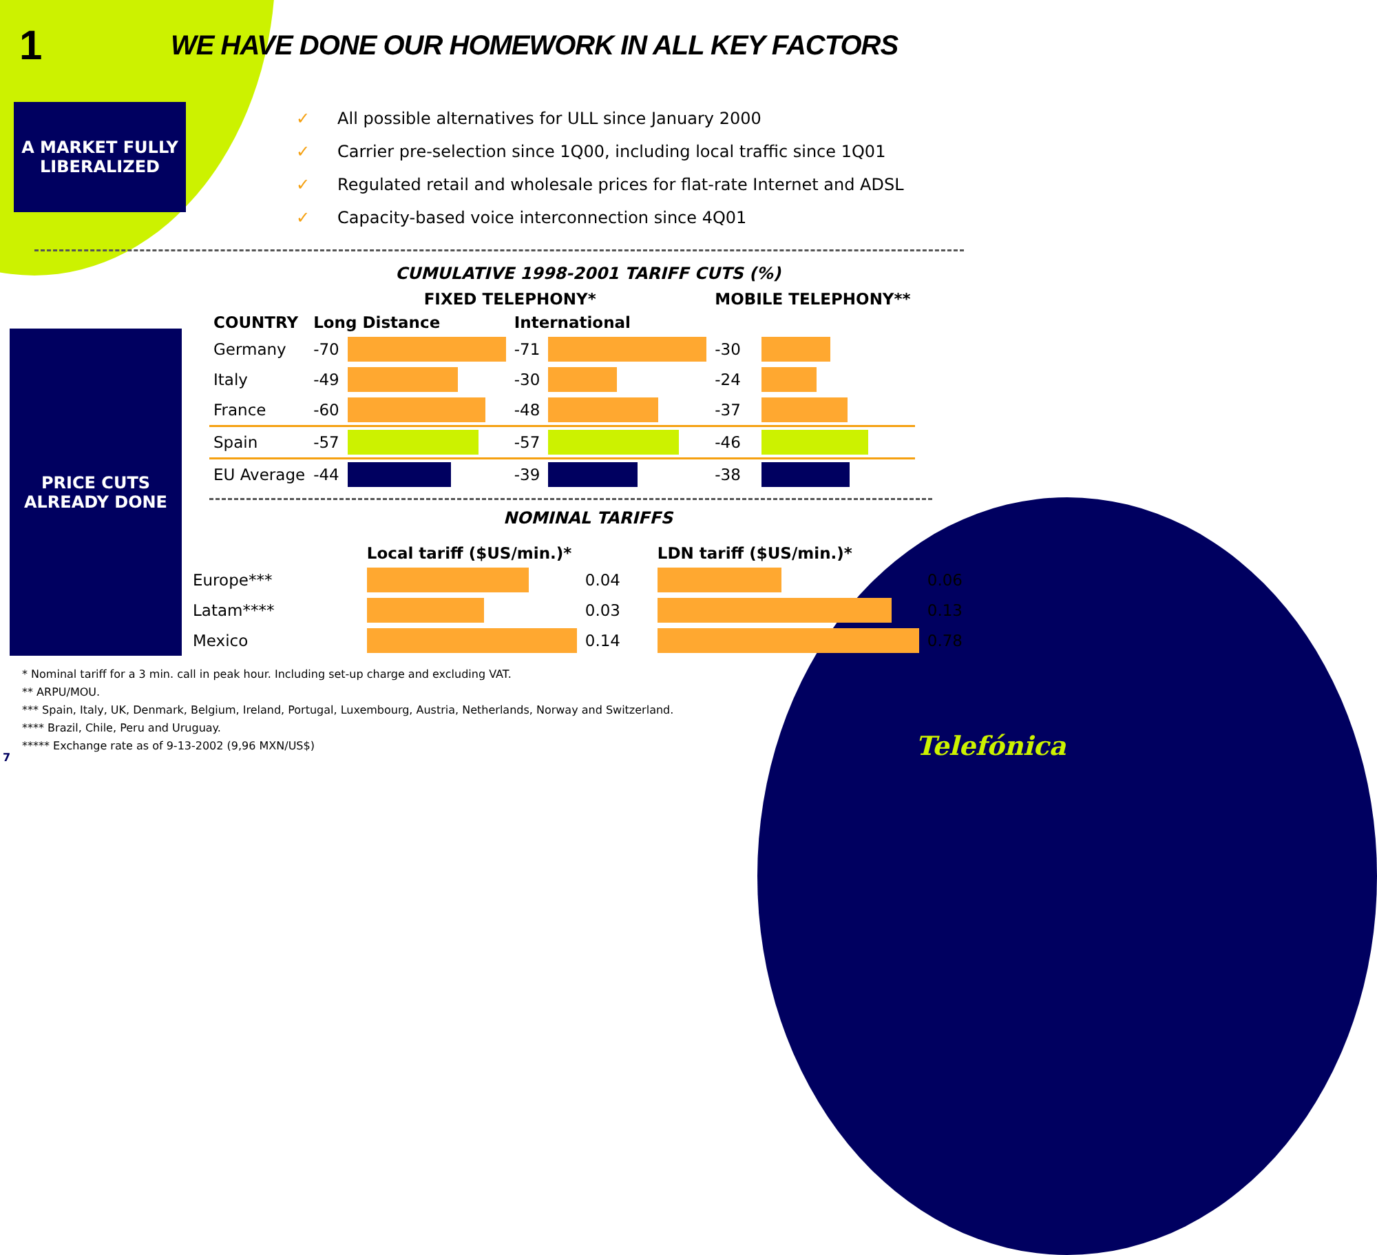1
WE HAVE DONE OUR HOMEWORK IN ALL KEY FACTORS
A MARKET FULLY LIBERALIZED
✓ All possible alternatives for ULL since January 2000
✓ Carrier pre-selection since 1Q00, including local traffic since 1Q01
✓ Regulated retail and wholesale prices for flat-rate Internet and ADSL
✓ Capacity-based voice interconnection since 4Q01
PRICE CUTS ALREADY DONE
CUMULATIVE 1998-2001 TARIFF CUTS (%)
| | FIXED TELEPHONY* | | | | MOBILE TELEPHONY** | |
| --- | --- | --- | --- | --- | --- | --- |
| COUNTRY | Long Distance | | International | | | |
| Germany | -70 | | -71 | | -30 | |
| Italy | -49 | | -30 | | -24 | |
| France | -60 | | -48 | | -37 | |
| Spain | -57 | | -57 | | -46 | |
| EU Average | -44 | | -39 | | -38 | |
NOMINAL TARIFFS
| | Local tariff ($US/min.)* | | LDN tariff ($US/min.)* | |
| --- | --- | --- | --- | --- |
| Europe*** | | 0.04 | | 0.06 |
| Latam**** | | 0.03 | | 0.13 |
| Mexico | | 0.14 | | 0.78 |
* Nominal tariff for a 3 min. call in peak hour. Including set-up charge and excluding VAT.
** ARPU/MOU.
*** Spain, Italy, UK, Denmark, Belgium, Ireland, Portugal, Luxembourg, Austria, Netherlands, Norway and Switzerland.
**** Brazil, Chile, Peru and Uruguay.
***** Exchange rate as of 9-13-2002 (9,96 MXN/US$)
7 Telefónica